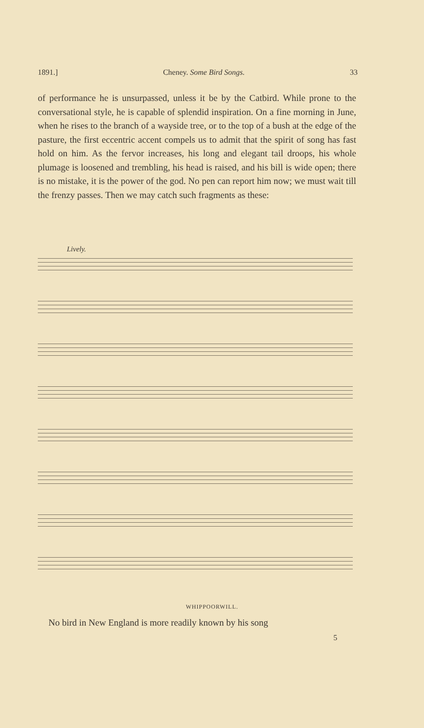1891.] Cheney. Some Bird Songs. 33
of performance he is unsurpassed, unless it be by the Catbird. While prone to the conversational style, he is capable of splendid inspiration. On a fine morning in June, when he rises to the branch of a wayside tree, or to the top of a bush at the edge of the pasture, the first eccentric accent compels us to admit that the spirit of song has fast hold on him. As the fervor increases, his long and elegant tail droops, his whole plumage is loosened and trembling, his head is raised, and his bill is wide open; there is no mistake, it is the power of the god. No pen can report him now; we must wait till the frenzy passes. Then we may catch such fragments as these:
Lively.
WHIPPOORWILL.
No bird in New England is more readily known by his song
5